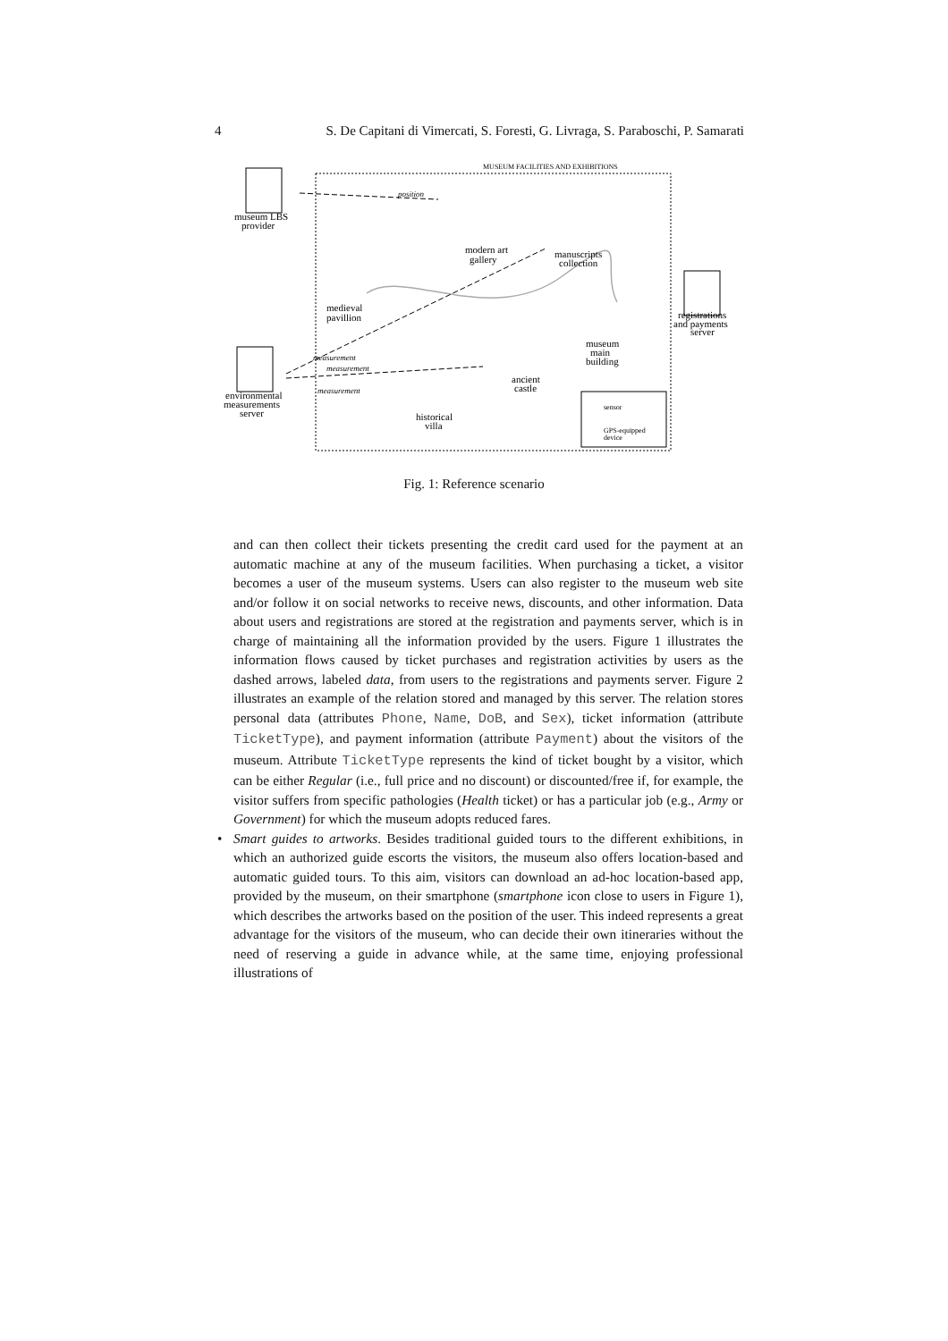4 S. De Capitani di Vimercati, S. Foresti, G. Livraga, S. Paraboschi, P. Samarati
MUSEUM FACILITIES AND EXHIBITIONS
museum LBS
provider
environmental
measurements
server
registrations
and payments
server
position
measurement
measurement
measurement
modern art
gallery
manuscripts
collection
medieval
pavillion
museum
main
building
ancient
castle
historical
villa
sensor
GPS-equipped
device
Fig. 1: Reference scenario
and can then collect their tickets presenting the credit card used for the payment at an automatic machine at any of the museum facilities. When purchasing a ticket, a visitor becomes a user of the museum systems. Users can also register to the museum web site and/or follow it on social networks to receive news, discounts, and other information. Data about users and registrations are stored at the registration and payments server, which is in charge of maintaining all the information provided by the users. Figure 1 illustrates the information flows caused by ticket purchases and registration activities by users as the dashed arrows, labeled data, from users to the registrations and payments server. Figure 2 illustrates an example of the relation stored and managed by this server. The relation stores personal data (attributes Phone, Name, DoB, and Sex), ticket information (attribute TicketType), and payment information (attribute Payment) about the visitors of the museum. Attribute TicketType represents the kind of ticket bought by a visitor, which can be either Regular (i.e., full price and no discount) or discounted/free if, for example, the visitor suffers from specific pathologies (Health ticket) or has a particular job (e.g., Army or Government) for which the museum adopts reduced fares.
• Smart guides to artworks. Besides traditional guided tours to the different exhibitions, in which an authorized guide escorts the visitors, the museum also offers location-based and automatic guided tours. To this aim, visitors can download an ad-hoc location-based app, provided by the museum, on their smartphone (smartphone icon close to users in Figure 1), which describes the artworks based on the position of the user. This indeed represents a great advantage for the visitors of the museum, who can decide their own itineraries without the need of reserving a guide in advance while, at the same time, enjoying professional illustrations of